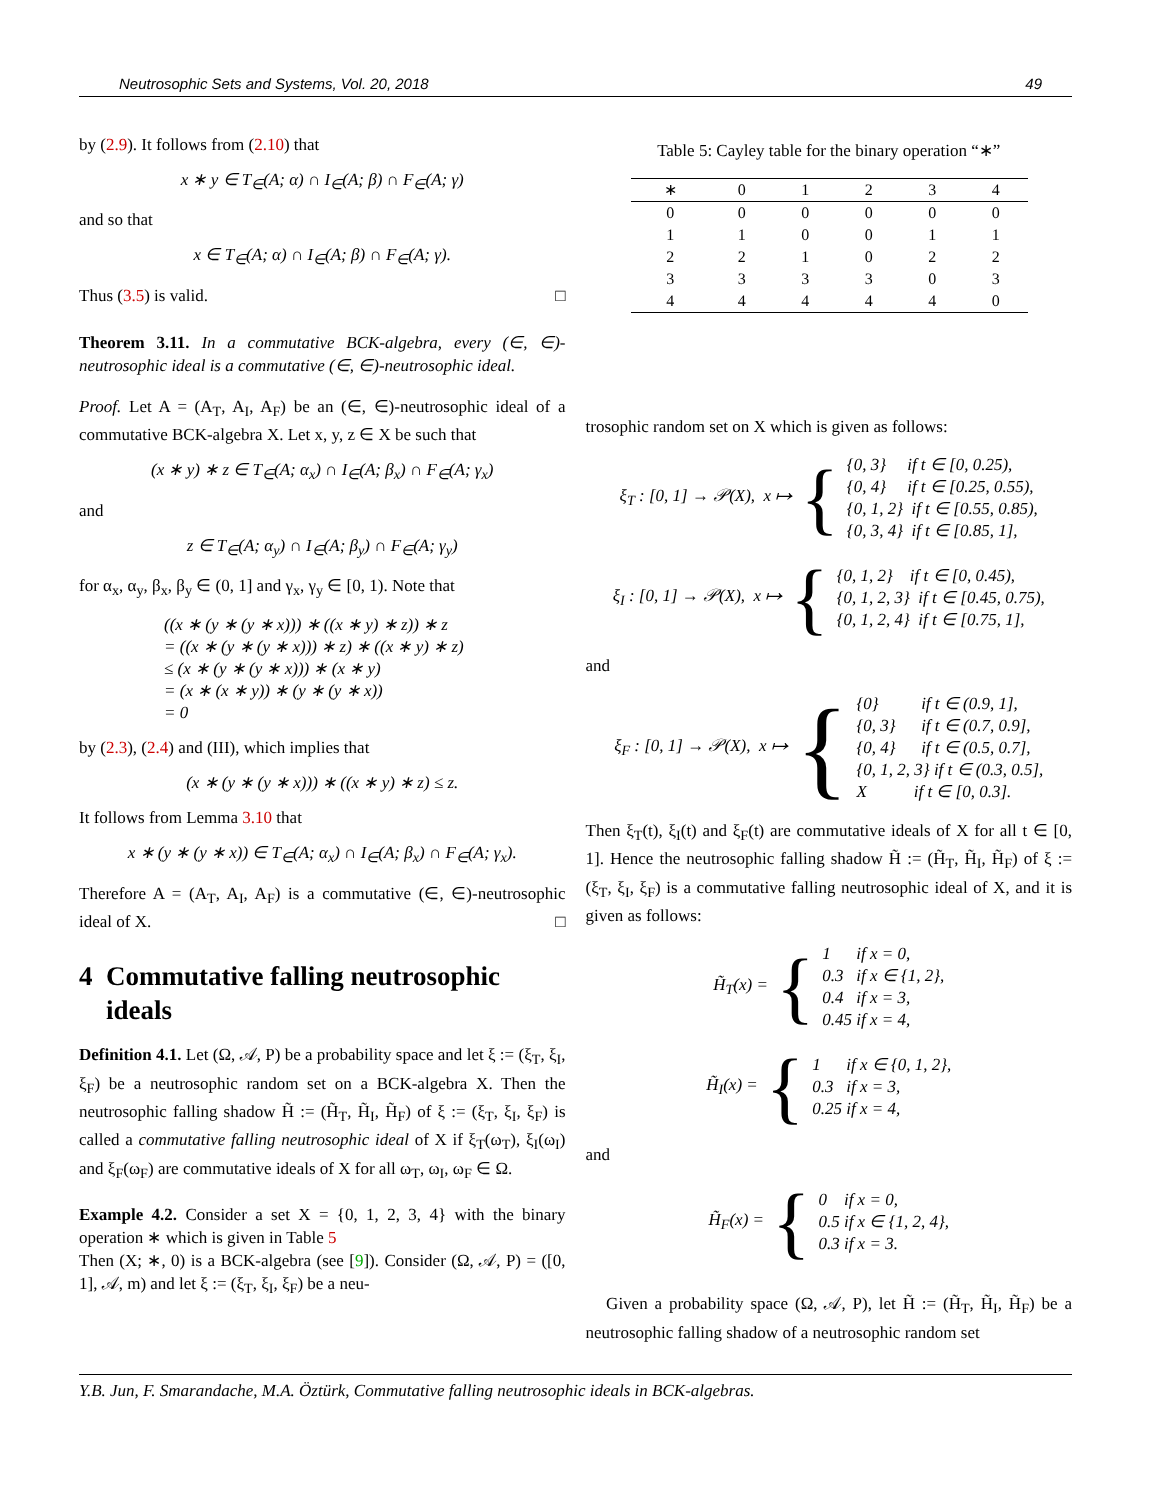Neutrosophic Sets and Systems, Vol. 20, 2018 49
by (2.9). It follows from (2.10) that
x ∗ y ∈ T<sub>∈</sub>(A; α) ∩ I<sub>∈</sub>(A; β) ∩ F<sub>∈</sub>(A; γ)
and so that
x ∈ T<sub>∈</sub>(A; α) ∩ I<sub>∈</sub>(A; β) ∩ F<sub>∈</sub>(A; γ).
Thus (3.5) is valid. □
Theorem 3.11. In a commutative BCK-algebra, every (∈, ∈)-neutrosophic ideal is a commutative (∈, ∈)-neutrosophic ideal.
Proof. Let A = (A<sub>T</sub>, A<sub>I</sub>, A<sub>F</sub>) be an (∈, ∈)-neutrosophic ideal of a commutative BCK-algebra X. Let x, y, z ∈ X be such that
(x ∗ y) ∗ z ∈ T<sub>∈</sub>(A; α<sub>x</sub>) ∩ I<sub>∈</sub>(A; β<sub>x</sub>) ∩ F<sub>∈</sub>(A; γ<sub>x</sub>)
and
z ∈ T<sub>∈</sub>(A; α<sub>y</sub>) ∩ I<sub>∈</sub>(A; β<sub>y</sub>) ∩ F<sub>∈</sub>(A; γ<sub>y</sub>)
for α<sub>x</sub>, α<sub>y</sub>, β<sub>x</sub>, β<sub>y</sub> ∈ (0, 1] and γ<sub>x</sub>, γ<sub>y</sub> ∈ [0, 1). Note that
((x ∗ (y ∗ (y ∗ x))) ∗ ((x ∗ y) ∗ z)) ∗ z
= ((x ∗ (y ∗ (y ∗ x))) ∗ z) ∗ ((x ∗ y) ∗ z)
≤ (x ∗ (y ∗ (y ∗ x))) ∗ (x ∗ y)
= (x ∗ (x ∗ y)) ∗ (y ∗ (y ∗ x))
= 0
by (2.3), (2.4) and (III), which implies that
(x ∗ (y ∗ (y ∗ x))) ∗ ((x ∗ y) ∗ z) ≤ z.
It follows from Lemma 3.10 that
x ∗ (y ∗ (y ∗ x)) ∈ T<sub>∈</sub>(A; α<sub>x</sub>) ∩ I<sub>∈</sub>(A; β<sub>x</sub>) ∩ F<sub>∈</sub>(A; γ<sub>x</sub>).
Therefore A = (A<sub>T</sub>, A<sub>I</sub>, A<sub>F</sub>) is a commutative (∈, ∈)-neutrosophic ideal of X. □
4 Commutative falling neutrosophic
ideals
Definition 4.1. Let (Ω, 𝒜, P) be a probability space and let ξ := (ξ<sub>T</sub>, ξ<sub>I</sub>, ξ<sub>F</sub>) be a neutrosophic random set on a BCK-algebra X. Then the neutrosophic falling shadow H̃ := (H̃<sub>T</sub>, H̃<sub>I</sub>, H̃<sub>F</sub>) of ξ := (ξ<sub>T</sub>, ξ<sub>I</sub>, ξ<sub>F</sub>) is called a commutative falling neutrosophic ideal of X if ξ<sub>T</sub>(ω<sub>T</sub>), ξ<sub>I</sub>(ω<sub>I</sub>) and ξ<sub>F</sub>(ω<sub>F</sub>) are commutative ideals of X for all ω<sub>T</sub>, ω<sub>I</sub>, ω<sub>F</sub> ∈ Ω.
Example 4.2. Consider a set X = {0, 1, 2, 3, 4} with the binary operation ∗ which is given in Table 5
Then (X; ∗, 0) is a BCK-algebra (see [9]). Consider (Ω, 𝒜, P) = ([0, 1], 𝒜, m) and let ξ := (ξ<sub>T</sub>, ξ<sub>I</sub>, ξ<sub>F</sub>) be a neu-
Table 5: Cayley table for the binary operation “∗”
| ∗ | 0 | 1 | 2 | 3 | 4 |
| --- | --- | --- | --- | --- | --- |
| 0 | 0 | 0 | 0 | 0 | 0 |
| 1 | 1 | 0 | 0 | 1 | 1 |
| 2 | 2 | 1 | 0 | 2 | 2 |
| 3 | 3 | 3 | 3 | 0 | 3 |
| 4 | 4 | 4 | 4 | 4 | 0 |
trosophic random set on X which is given as follows:
ξ<sub>T</sub> : [0, 1] → 𝒫(X), x ↦ {
{0, 3} if t ∈ [0, 0.25),
{0, 4} if t ∈ [0.25, 0.55),
{0, 1, 2} if t ∈ [0.55, 0.85),
{0, 3, 4} if t ∈ [0.85, 1],
ξ<sub>I</sub> : [0, 1] → 𝒫(X), x ↦ {
{0, 1, 2} if t ∈ [0, 0.45),
{0, 1, 2, 3} if t ∈ [0.45, 0.75),
{0, 1, 2, 4} if t ∈ [0.75, 1],
and
ξ<sub>F</sub> : [0, 1] → 𝒫(X), x ↦ {
{0} if t ∈ (0.9, 1],
{0, 3} if t ∈ (0.7, 0.9],
{0, 4} if t ∈ (0.5, 0.7],
{0, 1, 2, 3} if t ∈ (0.3, 0.5],
X if t ∈ [0, 0.3].
Then ξ<sub>T</sub>(t), ξ<sub>I</sub>(t) and ξ<sub>F</sub>(t) are commutative ideals of X for all t ∈ [0, 1]. Hence the neutrosophic falling shadow H̃ := (H̃<sub>T</sub>, H̃<sub>I</sub>, H̃<sub>F</sub>) of ξ := (ξ<sub>T</sub>, ξ<sub>I</sub>, ξ<sub>F</sub>) is a commutative falling neutrosophic ideal of X, and it is given as follows:
H̃<sub>T</sub>(x) = {
1 if x = 0,
0.3 if x ∈ {1, 2},
0.4 if x = 3,
0.45 if x = 4,
H̃<sub>I</sub>(x) = {
1 if x ∈ {0, 1, 2},
0.3 if x = 3,
0.25 if x = 4,
and
H̃<sub>F</sub>(x) = {
0 if x = 0,
0.5 if x ∈ {1, 2, 4},
0.3 if x = 3.
Given a probability space (Ω, 𝒜, P), let H̃ := (H̃<sub>T</sub>, H̃<sub>I</sub>, H̃<sub>F</sub>) be a neutrosophic falling shadow of a neutrosophic random set
Y.B. Jun, F. Smarandache, M.A. Öztürk, Commutative falling neutrosophic ideals in BCK-algebras.